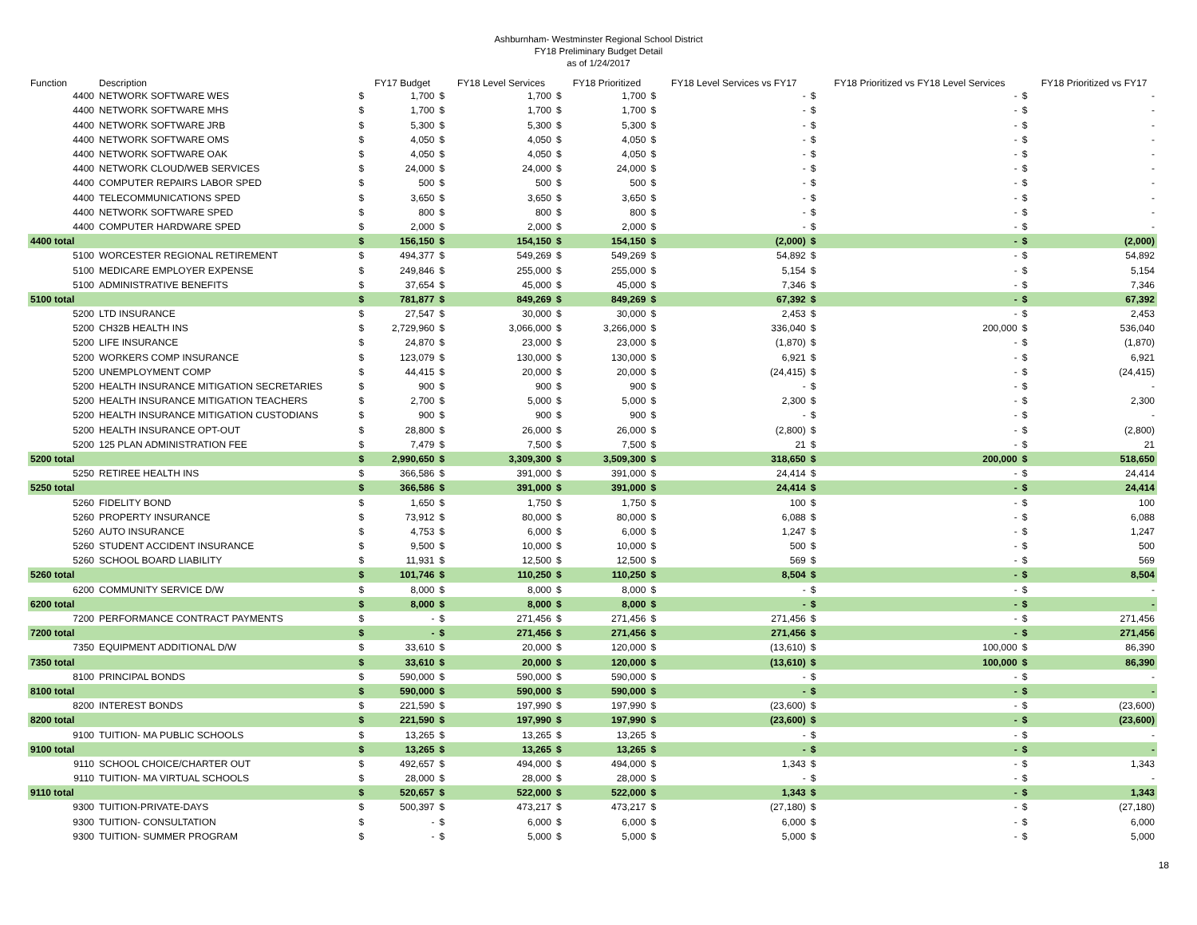Ashburnham- Westminster Regional School District
FY18 Preliminary Budget Detail
as of 1/24/2017
| Function | Description | | FY17 Budget | | FY18 Level Services | | FY18 Prioritized | | FY18 Level Services vs FY17 | | FY18 Prioritized vs FY18 Level Services | | FY18 Prioritized vs FY17 |
| --- | --- | --- | --- | --- | --- | --- | --- | --- | --- | --- | --- | --- | --- |
| 4400 | NETWORK SOFTWARE WES | $ | 1,700 | $ | 1,700 | $ | 1,700 | $ | - | $ | - | $ | - |
| 4400 | NETWORK SOFTWARE MHS | $ | 1,700 | $ | 1,700 | $ | 1,700 | $ | - | $ | - | $ | - |
| 4400 | NETWORK SOFTWARE JRB | $ | 5,300 | $ | 5,300 | $ | 5,300 | $ | - | $ | - | $ | - |
| 4400 | NETWORK SOFTWARE OMS | $ | 4,050 | $ | 4,050 | $ | 4,050 | $ | - | $ | - | $ | - |
| 4400 | NETWORK SOFTWARE OAK | $ | 4,050 | $ | 4,050 | $ | 4,050 | $ | - | $ | - | $ | - |
| 4400 | NETWORK CLOUD/WEB SERVICES | $ | 24,000 | $ | 24,000 | $ | 24,000 | $ | - | $ | - | $ | - |
| 4400 | COMPUTER REPAIRS LABOR SPED | $ | 500 | $ | 500 | $ | 500 | $ | - | $ | - | $ | - |
| 4400 | TELECOMMUNICATIONS SPED | $ | 3,650 | $ | 3,650 | $ | 3,650 | $ | - | $ | - | $ | - |
| 4400 | NETWORK SOFTWARE SPED | $ | 800 | $ | 800 | $ | 800 | $ | - | $ | - | $ | - |
| 4400 | COMPUTER HARDWARE SPED | $ | 2,000 | $ | 2,000 | $ | 2,000 | $ | - | $ | - | $ | - |
| 4400 total | | $ | 156,150 | $ | 154,150 | $ | 154,150 | $ | (2,000) | $ | - | $ | (2,000) |
| 5100 | WORCESTER REGIONAL RETIREMENT | $ | 494,377 | $ | 549,269 | $ | 549,269 | $ | 54,892 | $ | - | $ | 54,892 |
| 5100 | MEDICARE EMPLOYER EXPENSE | $ | 249,846 | $ | 255,000 | $ | 255,000 | $ | 5,154 | $ | - | $ | 5,154 |
| 5100 | ADMINISTRATIVE BENEFITS | $ | 37,654 | $ | 45,000 | $ | 45,000 | $ | 7,346 | $ | - | $ | 7,346 |
| 5100 total | | $ | 781,877 | $ | 849,269 | $ | 849,269 | $ | 67,392 | $ | - | $ | 67,392 |
| 5200 | LTD INSURANCE | $ | 27,547 | $ | 30,000 | $ | 30,000 | $ | 2,453 | $ | - | $ | 2,453 |
| 5200 | CH32B HEALTH INS | $ | 2,729,960 | $ | 3,066,000 | $ | 3,266,000 | $ | 336,040 | $ | 200,000 | $ | 536,040 |
| 5200 | LIFE INSURANCE | $ | 24,870 | $ | 23,000 | $ | 23,000 | $ | (1,870) | $ | - | $ | (1,870) |
| 5200 | WORKERS COMP INSURANCE | $ | 123,079 | $ | 130,000 | $ | 130,000 | $ | 6,921 | $ | - | $ | 6,921 |
| 5200 | UNEMPLOYMENT COMP | $ | 44,415 | $ | 20,000 | $ | 20,000 | $ | (24,415) | $ | - | $ | (24,415) |
| 5200 | HEALTH INSURANCE MITIGATION SECRETARIES | $ | 900 | $ | 900 | $ | 900 | $ | - | $ | - | $ | - |
| 5200 | HEALTH INSURANCE MITIGATION TEACHERS | $ | 2,700 | $ | 5,000 | $ | 5,000 | $ | 2,300 | $ | - | $ | 2,300 |
| 5200 | HEALTH INSURANCE MITIGATION CUSTODIANS | $ | 900 | $ | 900 | $ | 900 | $ | - | $ | - | $ | - |
| 5200 | HEALTH INSURANCE OPT-OUT | $ | 28,800 | $ | 26,000 | $ | 26,000 | $ | (2,800) | $ | - | $ | (2,800) |
| 5200 | 125 PLAN ADMINISTRATION FEE | $ | 7,479 | $ | 7,500 | $ | 7,500 | $ | 21 | $ | - | $ | 21 |
| 5200 total | | $ | 2,990,650 | $ | 3,309,300 | $ | 3,509,300 | $ | 318,650 | $ | 200,000 | $ | 518,650 |
| 5250 | RETIREE HEALTH INS | $ | 366,586 | $ | 391,000 | $ | 391,000 | $ | 24,414 | $ | - | $ | 24,414 |
| 5250 total | | $ | 366,586 | $ | 391,000 | $ | 391,000 | $ | 24,414 | $ | - | $ | 24,414 |
| 5260 | FIDELITY BOND | $ | 1,650 | $ | 1,750 | $ | 1,750 | $ | 100 | $ | - | $ | 100 |
| 5260 | PROPERTY INSURANCE | $ | 73,912 | $ | 80,000 | $ | 80,000 | $ | 6,088 | $ | - | $ | 6,088 |
| 5260 | AUTO INSURANCE | $ | 4,753 | $ | 6,000 | $ | 6,000 | $ | 1,247 | $ | - | $ | 1,247 |
| 5260 | STUDENT ACCIDENT INSURANCE | $ | 9,500 | $ | 10,000 | $ | 10,000 | $ | 500 | $ | - | $ | 500 |
| 5260 | SCHOOL BOARD LIABILITY | $ | 11,931 | $ | 12,500 | $ | 12,500 | $ | 569 | $ | - | $ | 569 |
| 5260 total | | $ | 101,746 | $ | 110,250 | $ | 110,250 | $ | 8,504 | $ | - | $ | 8,504 |
| 6200 | COMMUNITY SERVICE D/W | $ | 8,000 | $ | 8,000 | $ | 8,000 | $ | - | $ | - | $ | - |
| 6200 total | | $ | 8,000 | $ | 8,000 | $ | 8,000 | $ | - | $ | - | $ | - |
| 7200 | PERFORMANCE CONTRACT PAYMENTS | $ | - | $ | 271,456 | $ | 271,456 | $ | 271,456 | $ | - | $ | 271,456 |
| 7200 total | | $ | - | $ | 271,456 | $ | 271,456 | $ | 271,456 | $ | - | $ | 271,456 |
| 7350 | EQUIPMENT ADDITIONAL D/W | $ | 33,610 | $ | 20,000 | $ | 120,000 | $ | (13,610) | $ | 100,000 | $ | 86,390 |
| 7350 total | | $ | 33,610 | $ | 20,000 | $ | 120,000 | $ | (13,610) | $ | 100,000 | $ | 86,390 |
| 8100 | PRINCIPAL BONDS | $ | 590,000 | $ | 590,000 | $ | 590,000 | $ | - | $ | - | $ | - |
| 8100 total | | $ | 590,000 | $ | 590,000 | $ | 590,000 | $ | - | $ | - | $ | - |
| 8200 | INTEREST BONDS | $ | 221,590 | $ | 197,990 | $ | 197,990 | $ | (23,600) | $ | - | $ | (23,600) |
| 8200 total | | $ | 221,590 | $ | 197,990 | $ | 197,990 | $ | (23,600) | $ | - | $ | (23,600) |
| 9100 | TUITION- MA PUBLIC SCHOOLS | $ | 13,265 | $ | 13,265 | $ | 13,265 | $ | - | $ | - | $ | - |
| 9100 total | | $ | 13,265 | $ | 13,265 | $ | 13,265 | $ | - | $ | - | $ | - |
| 9110 | SCHOOL CHOICE/CHARTER OUT | $ | 492,657 | $ | 494,000 | $ | 494,000 | $ | 1,343 | $ | - | $ | 1,343 |
| 9110 | TUITION- MA VIRTUAL SCHOOLS | $ | 28,000 | $ | 28,000 | $ | 28,000 | $ | - | $ | - | $ | - |
| 9110 total | | $ | 520,657 | $ | 522,000 | $ | 522,000 | $ | 1,343 | $ | - | $ | 1,343 |
| 9300 | TUITION-PRIVATE-DAYS | $ | 500,397 | $ | 473,217 | $ | 473,217 | $ | (27,180) | $ | - | $ | (27,180) |
| 9300 | TUITION- CONSULTATION | $ | - | $ | 6,000 | $ | 6,000 | $ | 6,000 | $ | - | $ | 6,000 |
| 9300 | TUITION- SUMMER PROGRAM | $ | - | $ | 5,000 | $ | 5,000 | $ | 5,000 | $ | - | $ | 5,000 |
18